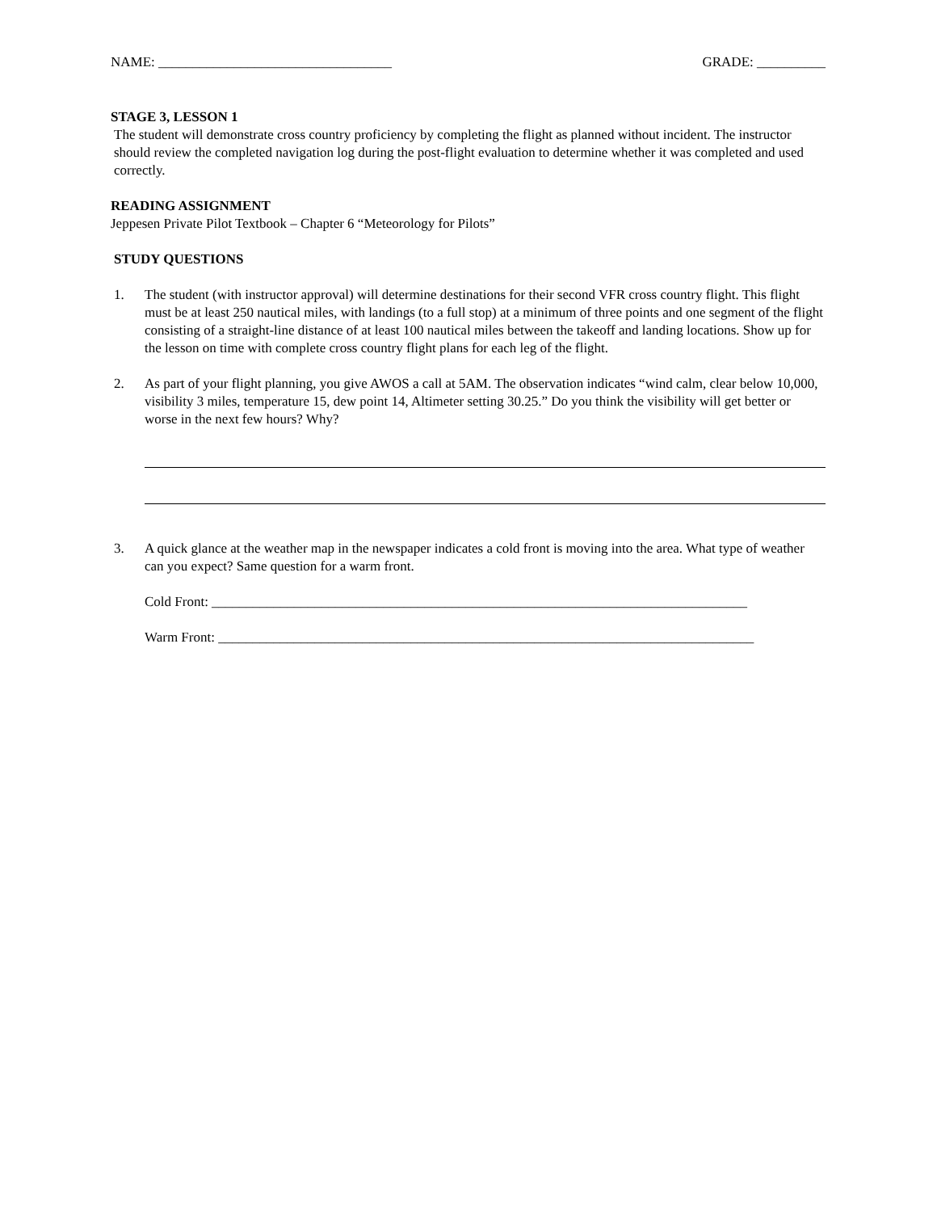NAME: __________________________________ GRADE: __________
STAGE 3, LESSON 1
The student will demonstrate cross country proficiency by completing the flight as planned without incident. The instructor should review the completed navigation log during the post-flight evaluation to determine whether it was completed and used correctly.
READING ASSIGNMENT
Jeppesen Private Pilot Textbook – Chapter 6 “Meteorology for Pilots”
STUDY QUESTIONS
1. The student (with instructor approval) will determine destinations for their second VFR cross country flight. This flight must be at least 250 nautical miles, with landings (to a full stop) at a minimum of three points and one segment of the flight consisting of a straight-line distance of at least 100 nautical miles between the takeoff and landing locations. Show up for the lesson on time with complete cross country flight plans for each leg of the flight.
2. As part of your flight planning, you give AWOS a call at 5AM. The observation indicates “wind calm, clear below 10,000, visibility 3 miles, temperature 15, dew point 14, Altimeter setting 30.25.” Do you think the visibility will get better or worse in the next few hours? Why?
3. A quick glance at the weather map in the newspaper indicates a cold front is moving into the area. What type of weather can you expect? Same question for a warm front.
Cold Front: ______________________________________________________________________________
Warm Front: ______________________________________________________________________________